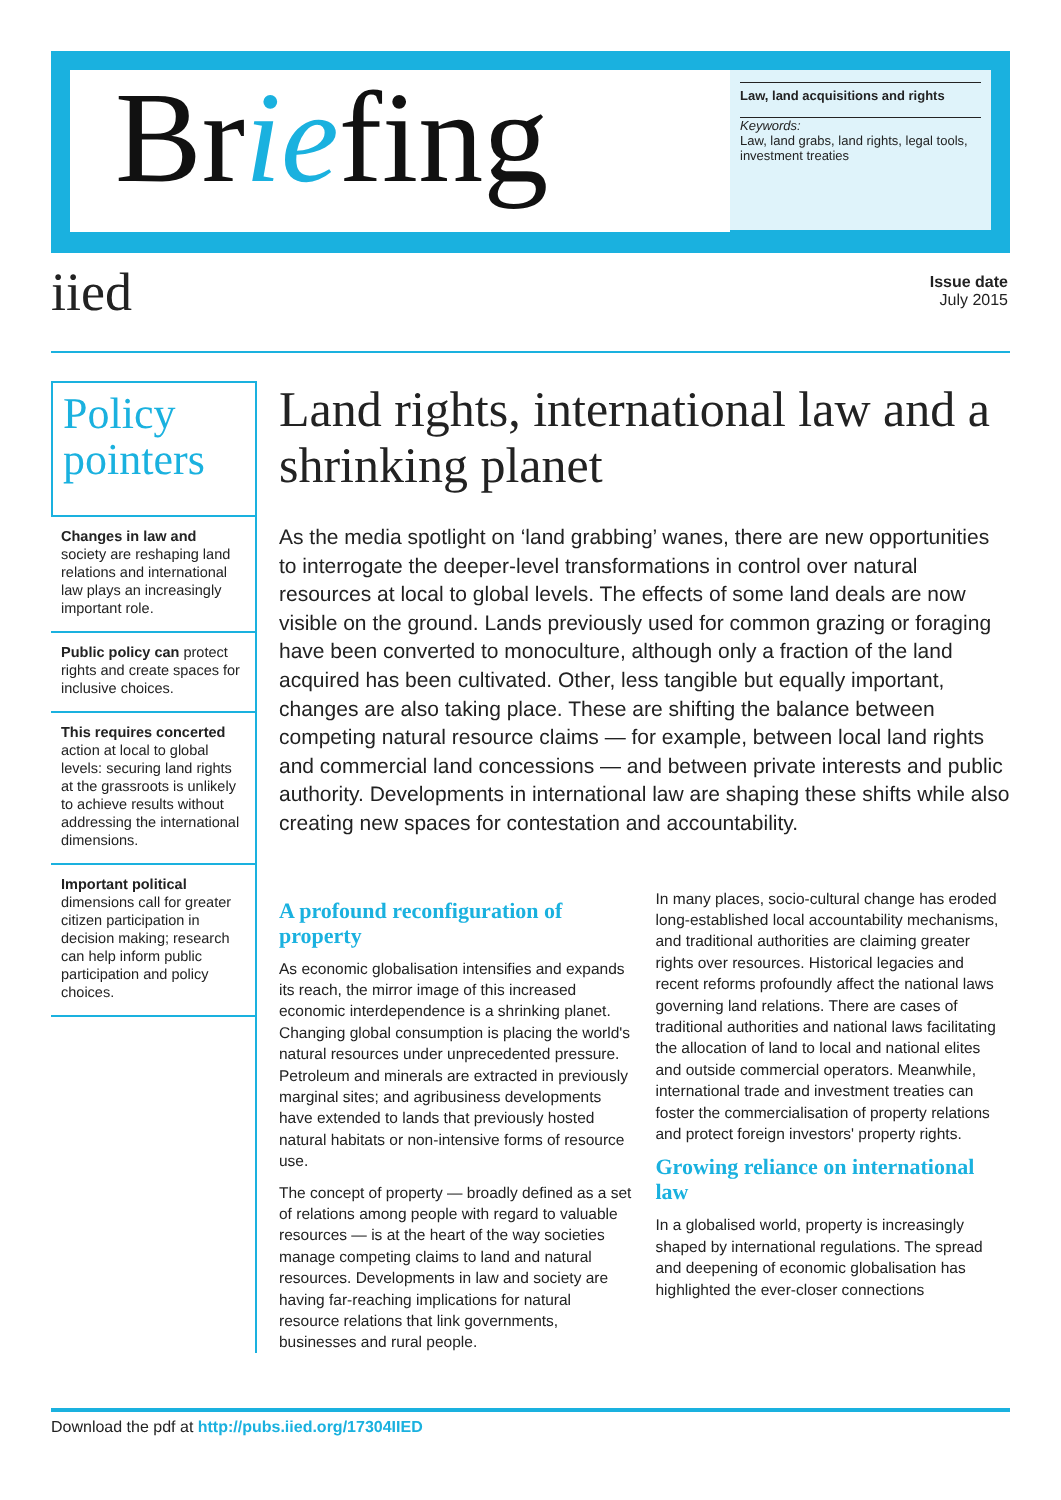Briefing
Law, land acquisitions and rights
Keywords:
Law, land grabs, land rights, legal tools, investment treaties
iied
Issue date
July 2015
Policy pointers
Changes in law and society are reshaping land relations and international law plays an increasingly important role.
Public policy can protect rights and create spaces for inclusive choices.
This requires concerted action at local to global levels: securing land rights at the grassroots is unlikely to achieve results without addressing the international dimensions.
Important political dimensions call for greater citizen participation in decision making; research can help inform public participation and policy choices.
Land rights, international law and a shrinking planet
As the media spotlight on ‘land grabbing’ wanes, there are new opportunities to interrogate the deeper-level transformations in control over natural resources at local to global levels. The effects of some land deals are now visible on the ground. Lands previously used for common grazing or foraging have been converted to monoculture, although only a fraction of the land acquired has been cultivated. Other, less tangible but equally important, changes are also taking place. These are shifting the balance between competing natural resource claims — for example, between local land rights and commercial land concessions — and between private interests and public authority. Developments in international law are shaping these shifts while also creating new spaces for contestation and accountability.
A profound reconfiguration of property
As economic globalisation intensifies and expands its reach, the mirror image of this increased economic interdependence is a shrinking planet. Changing global consumption is placing the world's natural resources under unprecedented pressure. Petroleum and minerals are extracted in previously marginal sites; and agribusiness developments have extended to lands that previously hosted natural habitats or non-intensive forms of resource use.
The concept of property — broadly defined as a set of relations among people with regard to valuable resources — is at the heart of the way societies manage competing claims to land and natural resources. Developments in law and society are having far-reaching implications for natural resource relations that link governments, businesses and rural people.
In many places, socio-cultural change has eroded long-established local accountability mechanisms, and traditional authorities are claiming greater rights over resources. Historical legacies and recent reforms profoundly affect the national laws governing land relations. There are cases of traditional authorities and national laws facilitating the allocation of land to local and national elites and outside commercial operators. Meanwhile, international trade and investment treaties can foster the commercialisation of property relations and protect foreign investors' property rights.
Growing reliance on international law
In a globalised world, property is increasingly shaped by international regulations. The spread and deepening of economic globalisation has highlighted the ever-closer connections
Download the pdf at http://pubs.iied.org/17304IIED